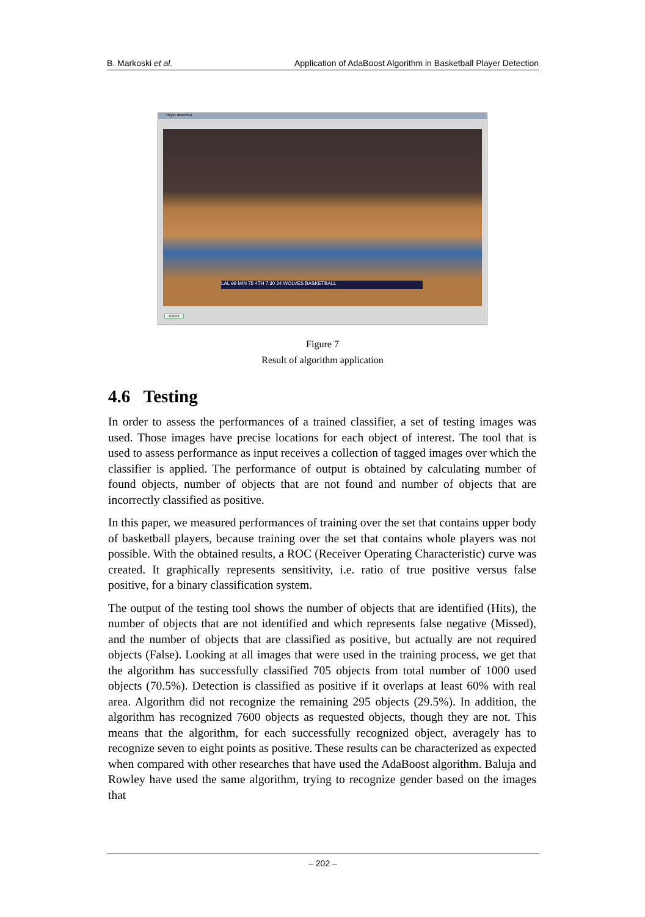B. Markoski et al. Application of AdaBoost Algorithm in Basketball Player Detection
Player detection
LAL 99 MIN 75 4TH 7:30 24 WOLVES BASKETBALL
Detect
Figure 7
Result of algorithm application
4.6 Testing
In order to assess the performances of a trained classifier, a set of testing images was used. Those images have precise locations for each object of interest. The tool that is used to assess performance as input receives a collection of tagged images over which the classifier is applied. The performance of output is obtained by calculating number of found objects, number of objects that are not found and number of objects that are incorrectly classified as positive.
In this paper, we measured performances of training over the set that contains upper body of basketball players, because training over the set that contains whole players was not possible. With the obtained results, a ROC (Receiver Operating Characteristic) curve was created. It graphically represents sensitivity, i.e. ratio of true positive versus false positive, for a binary classification system.
The output of the testing tool shows the number of objects that are identified (Hits), the number of objects that are not identified and which represents false negative (Missed), and the number of objects that are classified as positive, but actually are not required objects (False). Looking at all images that were used in the training process, we get that the algorithm has successfully classified 705 objects from total number of 1000 used objects (70.5%). Detection is classified as positive if it overlaps at least 60% with real area. Algorithm did not recognize the remaining 295 objects (29.5%). In addition, the algorithm has recognized 7600 objects as requested objects, though they are not. This means that the algorithm, for each successfully recognized object, averagely has to recognize seven to eight points as positive. These results can be characterized as expected when compared with other researches that have used the AdaBoost algorithm. Baluja and Rowley have used the same algorithm, trying to recognize gender based on the images that
– 202 –